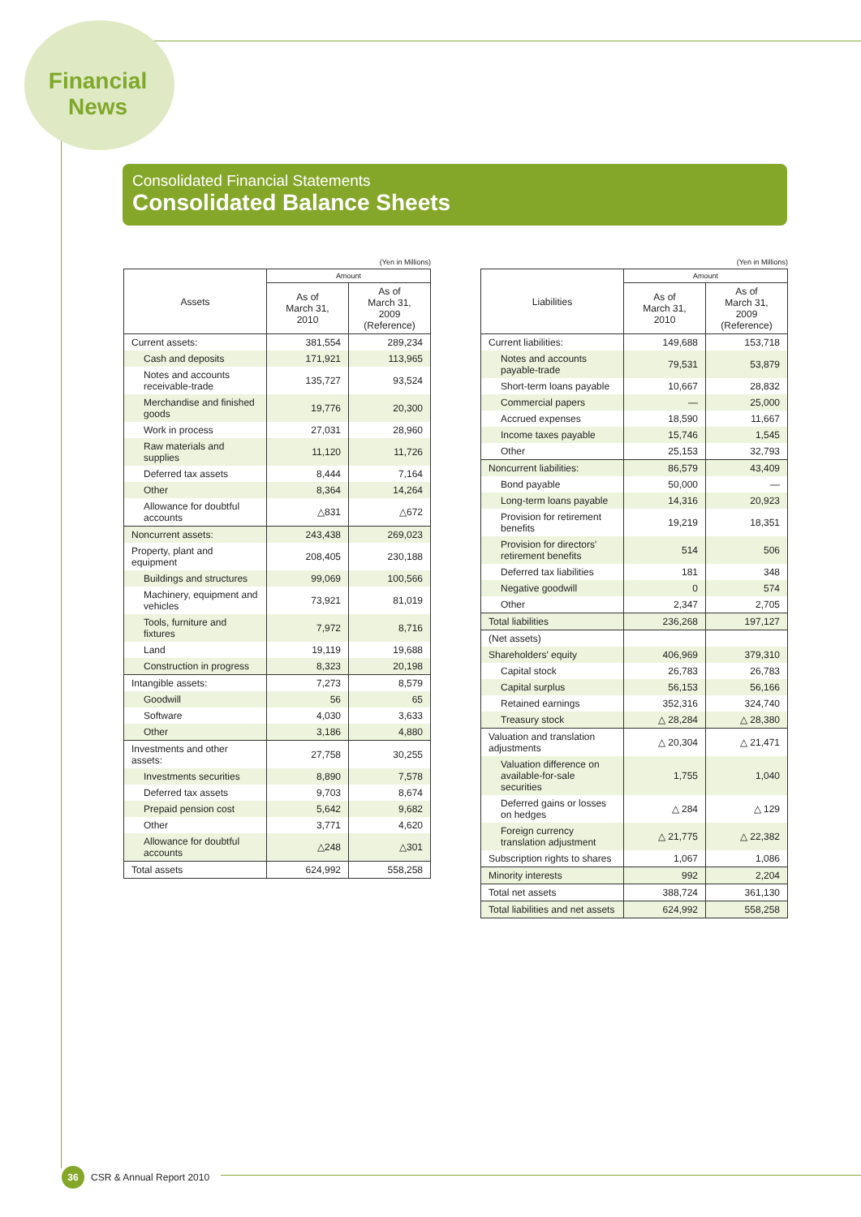Financial
News
Consolidated Financial Statements
Consolidated Balance Sheets
(Yen in Millions)
| Assets | Amount | |
| --- | --- | --- |
| | As of March 31, 2010 | As of March 31, 2009 (Reference) |
| Current assets: | 381,554 | 289,234 |
| Cash and deposits | 171,921 | 113,965 |
| Notes and accounts receivable-trade | 135,727 | 93,524 |
| Merchandise and finished goods | 19,776 | 20,300 |
| Work in process | 27,031 | 28,960 |
| Raw materials and supplies | 11,120 | 11,726 |
| Deferred tax assets | 8,444 | 7,164 |
| Other | 8,364 | 14,264 |
| Allowance for doubtful accounts | △831 | △672 |
| Noncurrent assets: | 243,438 | 269,023 |
| Property, plant and equipment | 208,405 | 230,188 |
| Buildings and structures | 99,069 | 100,566 |
| Machinery, equipment and vehicles | 73,921 | 81,019 |
| Tools, furniture and fixtures | 7,972 | 8,716 |
| Land | 19,119 | 19,688 |
| Construction in progress | 8,323 | 20,198 |
| Intangible assets: | 7,273 | 8,579 |
| Goodwill | 56 | 65 |
| Software | 4,030 | 3,633 |
| Other | 3,186 | 4,880 |
| Investments and other assets: | 27,758 | 30,255 |
| Investments securities | 8,890 | 7,578 |
| Deferred tax assets | 9,703 | 8,674 |
| Prepaid pension cost | 5,642 | 9,682 |
| Other | 3,771 | 4,620 |
| Allowance for doubtful accounts | △248 | △301 |
| Total assets | 624,992 | 558,258 |
(Yen in Millions)
| Liabilities | Amount | |
| --- | --- | --- |
| | As of March 31, 2010 | As of March 31, 2009 (Reference) |
| Current liabilities: | 149,688 | 153,718 |
| Notes and accounts payable-trade | 79,531 | 53,879 |
| Short-term loans payable | 10,667 | 28,832 |
| Commercial papers | — | 25,000 |
| Accrued expenses | 18,590 | 11,667 |
| Income taxes payable | 15,746 | 1,545 |
| Other | 25,153 | 32,793 |
| Noncurrent liabilities: | 86,579 | 43,409 |
| Bond payable | 50,000 | — |
| Long-term loans payable | 14,316 | 20,923 |
| Provision for retirement benefits | 19,219 | 18,351 |
| Provision for directors' retirement benefits | 514 | 506 |
| Deferred tax liabilities | 181 | 348 |
| Negative goodwill | 0 | 574 |
| Other | 2,347 | 2,705 |
| Total liabilities | 236,268 | 197,127 |
| (Net assets) | | |
| Shareholders' equity | 406,969 | 379,310 |
| Capital stock | 26,783 | 26,783 |
| Capital surplus | 56,153 | 56,166 |
| Retained earnings | 352,316 | 324,740 |
| Treasury stock | △ 28,284 | △ 28,380 |
| Valuation and translation adjustments | △ 20,304 | △ 21,471 |
| Valuation difference on available-for-sale securities | 1,755 | 1,040 |
| Deferred gains or losses on hedges | △ 284 | △ 129 |
| Foreign currency translation adjustment | △ 21,775 | △ 22,382 |
| Subscription rights to shares | 1,067 | 1,086 |
| Minority interests | 992 | 2,204 |
| Total net assets | 388,724 | 361,130 |
| Total liabilities and net assets | 624,992 | 558,258 |
36
CSR & Annual Report 2010